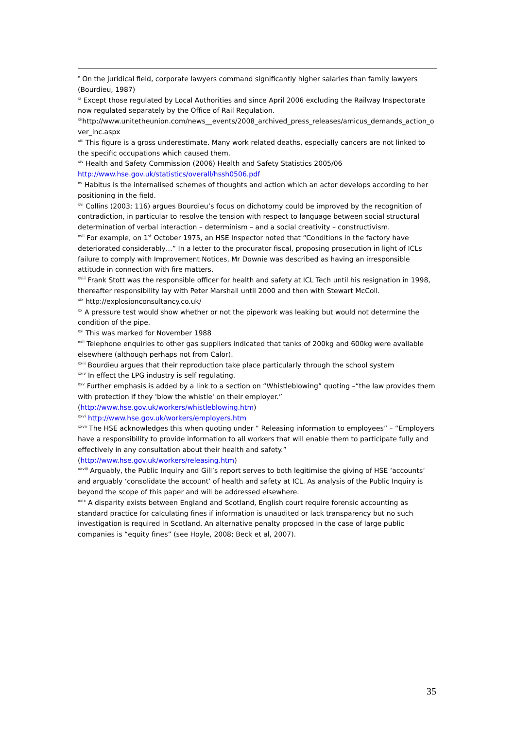<sup>x</sup> On the juridical field, corporate lawyers command significantly higher salaries than family lawyers (Bourdieu, 1987)
<sup>xi</sup> Except those regulated by Local Authorities and since April 2006 excluding the Railway Inspectorate now regulated separately by the Office of Rail Regulation.
<sup>xii</sup>http://www.unitetheunion.com/news__events/2008_archived_press_releases/amicus_demands_action_over_inc.aspx
<sup>xiii</sup> This figure is a gross underestimate. Many work related deaths, especially cancers are not linked to the specific occupations which caused them.
<sup>xiv</sup> Health and Safety Commission (2006) Health and Safety Statistics 2005/06
http://www.hse.gov.uk/statistics/overall/hssh0506.pdf
<sup>xv</sup> Habitus is the internalised schemes of thoughts and action which an actor develops according to her positioning in the field.
<sup>xvi</sup> Collins (2003; 116) argues Bourdieu’s focus on dichotomy could be improved by the recognition of contradiction, in particular to resolve the tension with respect to language between social structural determination of verbal interaction – determinism – and a social creativity – constructivism.
<sup>xvii</sup> For example, on 1<sup>st</sup> October 1975, an HSE Inspector noted that “Conditions in the factory have deteriorated considerably…” In a letter to the procurator fiscal, proposing prosecution in light of ICLs failure to comply with Improvement Notices, Mr Downie was described as having an irresponsible attitude in connection with fire matters.
<sup>xviii</sup> Frank Stott was the responsible officer for health and safety at ICL Tech until his resignation in 1998, thereafter responsibility lay with Peter Marshall until 2000 and then with Stewart McColl.
<sup>xix</sup> http://explosionconsultancy.co.uk/
<sup>xx</sup> A pressure test would show whether or not the pipework was leaking but would not determine the condition of the pipe.
<sup>xxi</sup> This was marked for November 1988
<sup>xxii</sup> Telephone enquiries to other gas suppliers indicated that tanks of 200kg and 600kg were available elsewhere (although perhaps not from Calor).
<sup>xxiii</sup> Bourdieu argues that their reproduction take place particularly through the school system
<sup>xxiv</sup> In effect the LPG industry is self regulating.
<sup>xxv</sup> Further emphasis is added by a link to a section on “Whistleblowing” quoting –“the law provides them with protection if they 'blow the whistle' on their employer.”
(http://www.hse.gov.uk/workers/whistleblowing.htm)
<sup>xxvi</sup> http://www.hse.gov.uk/workers/employers.htm
<sup>xxvii</sup> The HSE acknowledges this when quoting under “ Releasing information to employees” – “Employers have a responsibility to provide information to all workers that will enable them to participate fully and effectively in any consultation about their health and safety.”
(http://www.hse.gov.uk/workers/releasing.htm)
<sup>xxviii</sup> Arguably, the Public Inquiry and Gill’s report serves to both legitimise the giving of HSE ‘accounts’ and arguably ‘consolidate the account’ of health and safety at ICL. As analysis of the Public Inquiry is beyond the scope of this paper and will be addressed elsewhere.
<sup>xxix</sup> A disparity exists between England and Scotland, English court require forensic accounting as standard practice for calculating fines if information is unaudited or lack transparency but no such investigation is required in Scotland. An alternative penalty proposed in the case of large public companies is “equity fines” (see Hoyle, 2008; Beck et al, 2007).
35